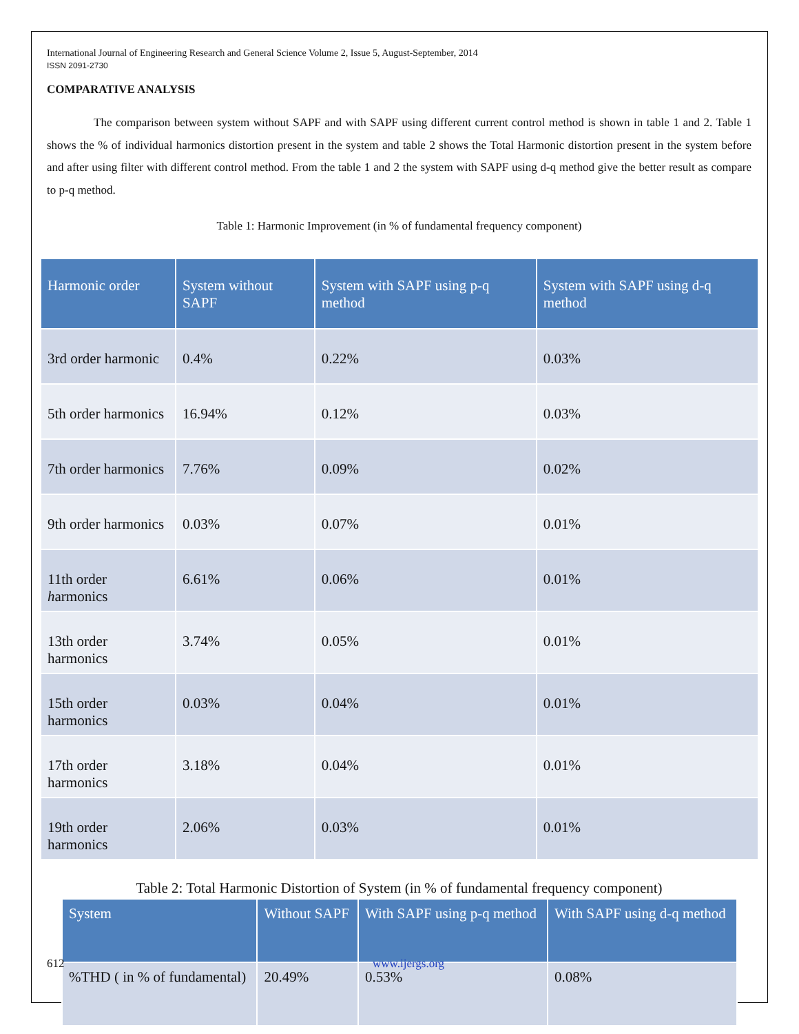International Journal of Engineering Research and General Science Volume 2, Issue 5, August-September, 2014
ISSN 2091-2730
COMPARATIVE ANALYSIS
The comparison between system without SAPF and with SAPF using different current control method is shown in table 1 and 2. Table 1 shows the % of individual harmonics distortion present in the system and table 2 shows the Total Harmonic distortion present in the system before and after using filter with different control method. From the table 1 and 2 the system with SAPF using d-q method give the better result as compare to p-q method.
Table 1: Harmonic Improvement (in % of fundamental frequency component)
| Harmonic order | System without SAPF | System with SAPF using p-q method | System with SAPF using d-q method |
| --- | --- | --- | --- |
| 3rd order harmonic | 0.4% | 0.22% | 0.03% |
| 5th order harmonics | 16.94% | 0.12% | 0.03% |
| 7th order harmonics | 7.76% | 0.09% | 0.02% |
| 9th order harmonics | 0.03% | 0.07% | 0.01% |
| 11th order h armonics | 6.61% | 0.06% | 0.01% |
| 13th order harmonics | 3.74% | 0.05% | 0.01% |
| 15th order harmonics | 0.03% | 0.04% | 0.01% |
| 17th order harmonics | 3.18% | 0.04% | 0.01% |
| 19th order harmonics | 2.06% | 0.03% | 0.01% |
Table 2: Total Harmonic Distortion of System (in % of fundamental frequency component)
| System | Without SAPF | With SAPF using p-q method | With SAPF using d-q method |
| --- | --- | --- | --- |
| %THD ( in % of fundamental) | 20.49% | 0.53% | 0.08% |
612 www.ijergs.org